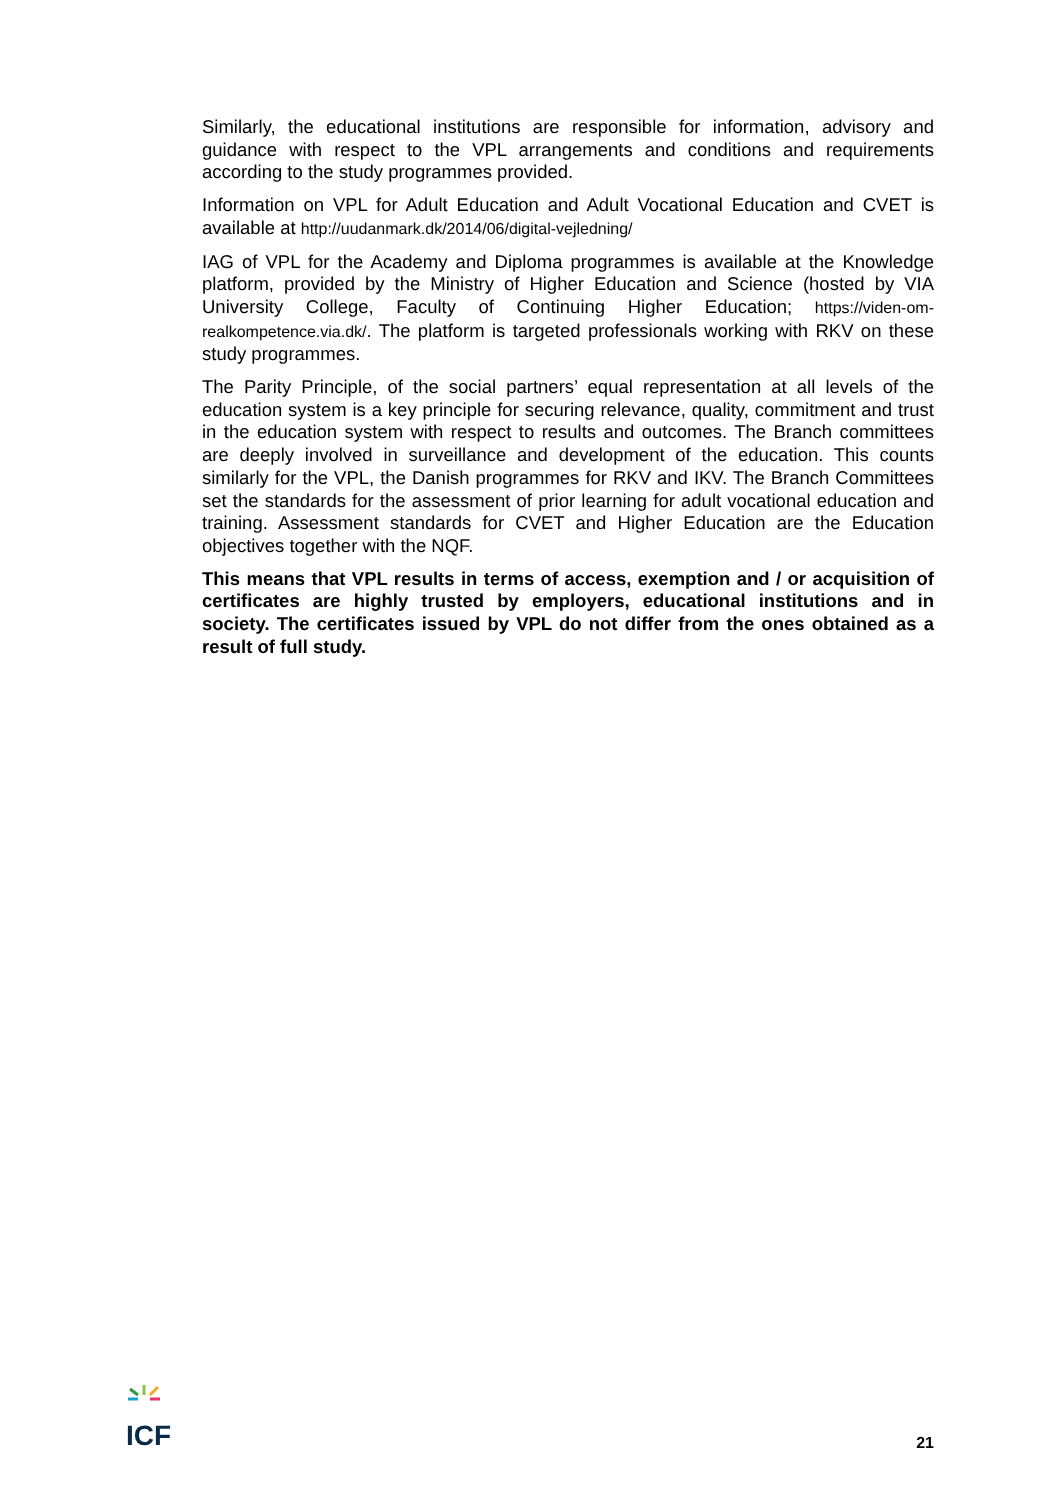Similarly, the educational institutions are responsible for information, advisory and guidance with respect to the VPL arrangements and conditions and requirements according to the study programmes provided.
Information on VPL for Adult Education and Adult Vocational Education and CVET is available at http://uudanmark.dk/2014/06/digital-vejledning/
IAG of VPL for the Academy and Diploma programmes is available at the Knowledge platform, provided by the Ministry of Higher Education and Science (hosted by VIA University College, Faculty of Continuing Higher Education; https://viden-om-realkompetence.via.dk/. The platform is targeted professionals working with RKV on these study programmes.
The Parity Principle, of the social partners’ equal representation at all levels of the education system is a key principle for securing relevance, quality, commitment and trust in the education system with respect to results and outcomes. The Branch committees are deeply involved in surveillance and development of the education. This counts similarly for the VPL, the Danish programmes for RKV and IKV. The Branch Committees set the standards for the assessment of prior learning for adult vocational education and training. Assessment standards for CVET and Higher Education are the Education objectives together with the NQF.
This means that VPL results in terms of access, exemption and / or acquisition of certificates are highly trusted by employers, educational institutions and in society. The certificates issued by VPL do not differ from the ones obtained as a result of full study.
ICF
21